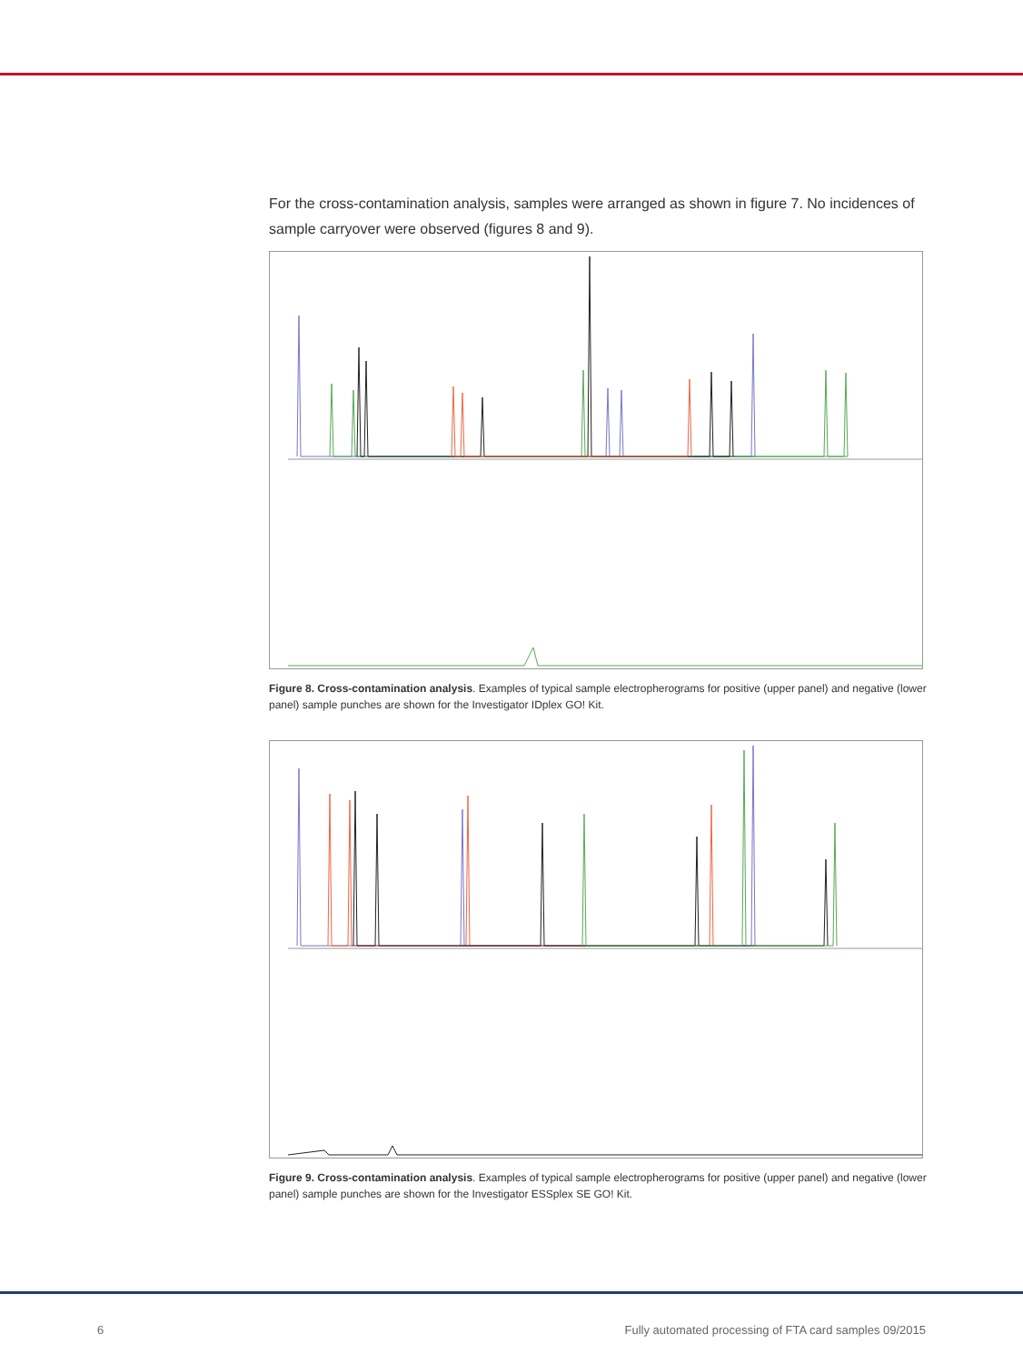For the cross-contamination analysis, samples were arranged as shown in figure 7. No incidences of sample carryover were observed (figures 8 and 9).
Figure 8. Cross-contamination analysis. Examples of typical sample electropherograms for positive (upper panel) and negative (lower panel) sample punches are shown for the Investigator IDplex GO! Kit.
Figure 9. Cross-contamination analysis. Examples of typical sample electropherograms for positive (upper panel) and negative (lower panel) sample punches are shown for the Investigator ESSplex SE GO! Kit.
6 Fully automated processing of FTA card samples 09/2015